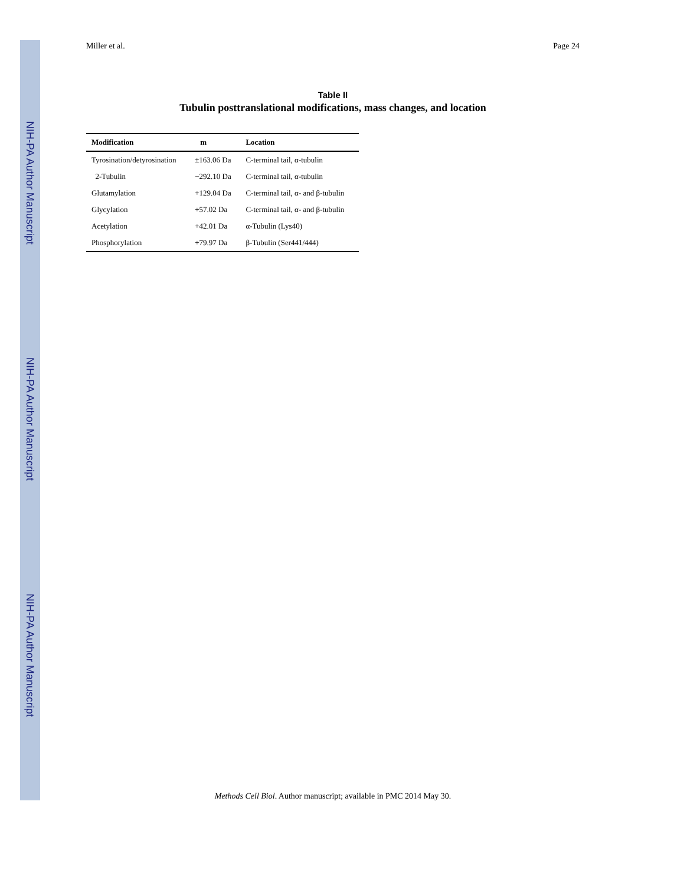NIH-PA Author Manuscript
NIH-PA Author Manuscript
NIH-PA Author Manuscript
Miller et al. Page 24
Table II
Tubulin posttranslational modifications, mass changes, and location
| Modification | m | Location |
| --- | --- | --- |
| Tyrosination/detyrosination | ±163.06 Da | C-terminal tail, α-tubulin |
| 2-Tubulin | −292.10 Da | C-terminal tail, α-tubulin |
| Glutamylation | +129.04 Da | C-terminal tail, α- and β-tubulin |
| Glycylation | +57.02 Da | C-terminal tail, α- and β-tubulin |
| Acetylation | +42.01 Da | α-Tubulin (Lys40) |
| Phosphorylation | +79.97 Da | β-Tubulin (Ser441/444) |
Methods Cell Biol. Author manuscript; available in PMC 2014 May 30.